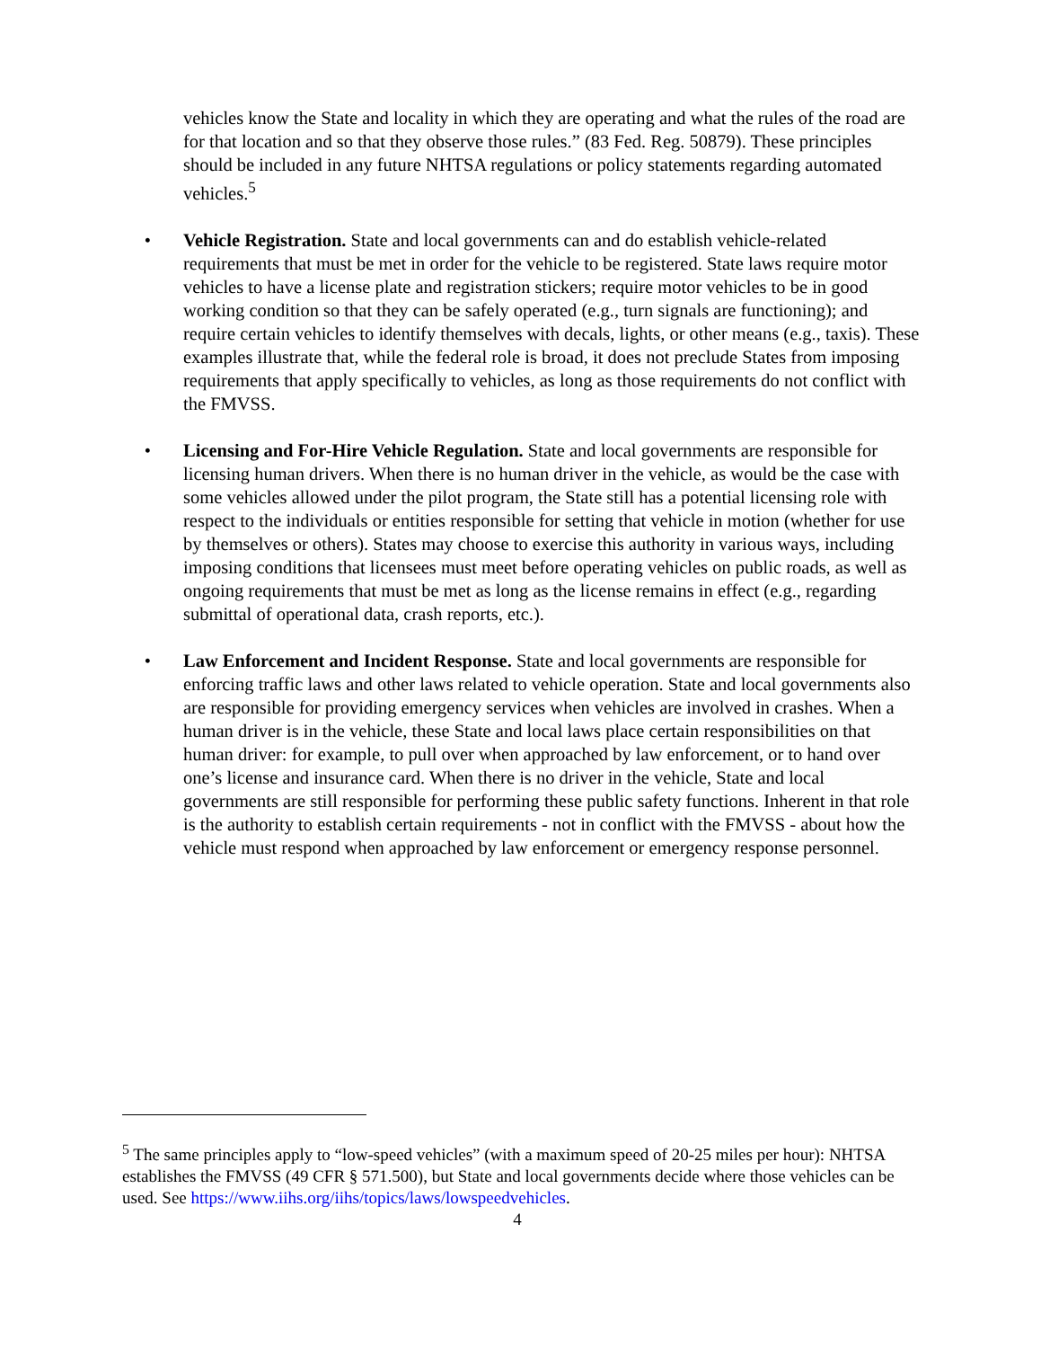vehicles know the State and locality in which they are operating and what the rules of the road are for that location and so that they observe those rules.” (83 Fed. Reg. 50879). These principles should be included in any future NHTSA regulations or policy statements regarding automated vehicles.<sup>5</sup>
• Vehicle Registration. State and local governments can and do establish vehicle-related requirements that must be met in order for the vehicle to be registered. State laws require motor vehicles to have a license plate and registration stickers; require motor vehicles to be in good working condition so that they can be safely operated (e.g., turn signals are functioning); and require certain vehicles to identify themselves with decals, lights, or other means (e.g., taxis). These examples illustrate that, while the federal role is broad, it does not preclude States from imposing requirements that apply specifically to vehicles, as long as those requirements do not conflict with the FMVSS.
• Licensing and For-Hire Vehicle Regulation. State and local governments are responsible for licensing human drivers. When there is no human driver in the vehicle, as would be the case with some vehicles allowed under the pilot program, the State still has a potential licensing role with respect to the individuals or entities responsible for setting that vehicle in motion (whether for use by themselves or others). States may choose to exercise this authority in various ways, including imposing conditions that licensees must meet before operating vehicles on public roads, as well as ongoing requirements that must be met as long as the license remains in effect (e.g., regarding submittal of operational data, crash reports, etc.).
• Law Enforcement and Incident Response. State and local governments are responsible for enforcing traffic laws and other laws related to vehicle operation. State and local governments also are responsible for providing emergency services when vehicles are involved in crashes. When a human driver is in the vehicle, these State and local laws place certain responsibilities on that human driver: for example, to pull over when approached by law enforcement, or to hand over one’s license and insurance card. When there is no driver in the vehicle, State and local governments are still responsible for performing these public safety functions. Inherent in that role is the authority to establish certain requirements - not in conflict with the FMVSS - about how the vehicle must respond when approached by law enforcement or emergency response personnel.
<sup>5</sup> The same principles apply to “low-speed vehicles” (with a maximum speed of 20-25 miles per hour): NHTSA establishes the FMVSS (49 CFR § 571.500), but State and local governments decide where those vehicles can be used. See https://www.iihs.org/iihs/topics/laws/lowspeedvehicles.
4